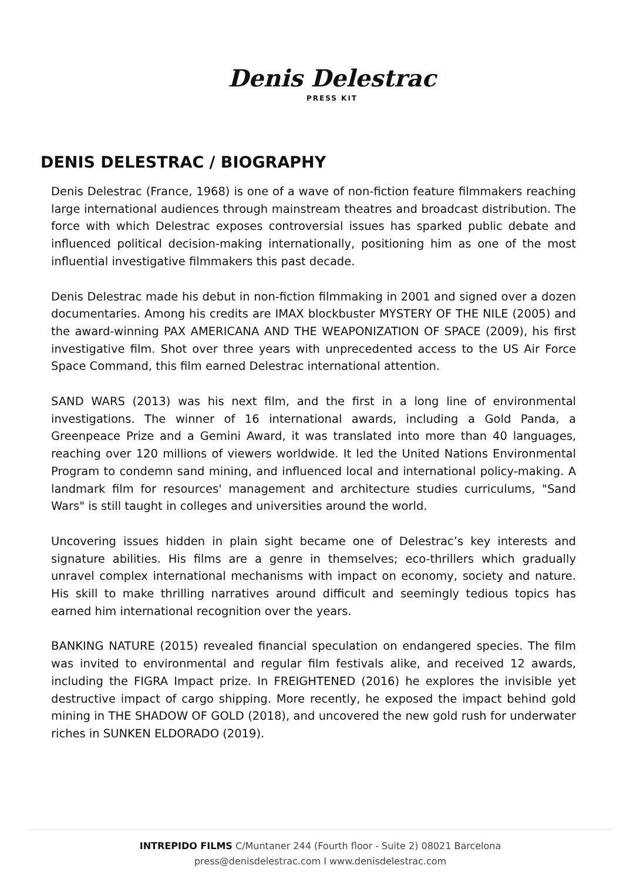Denis Delestrac
PRESS KIT
DENIS DELESTRAC / BIOGRAPHY
Denis Delestrac (France, 1968) is one of a wave of non-fiction feature filmmakers reaching large international audiences through mainstream theatres and broadcast distribution. The force with which Delestrac exposes controversial issues has sparked public debate and influenced political decision-making internationally, positioning him as one of the most influential investigative filmmakers this past decade.
Denis Delestrac made his debut in non-fiction filmmaking in 2001 and signed over a dozen documentaries. Among his credits are IMAX blockbuster MYSTERY OF THE NILE (2005) and the award-winning PAX AMERICANA AND THE WEAPONIZATION OF SPACE (2009), his first investigative film. Shot over three years with unprecedented access to the US Air Force Space Command, this film earned Delestrac international attention.
SAND WARS (2013) was his next film, and the first in a long line of environmental investigations. The winner of 16 international awards, including a Gold Panda, a Greenpeace Prize and a Gemini Award, it was translated into more than 40 languages, reaching over 120 millions of viewers worldwide. It led the United Nations Environmental Program to condemn sand mining, and influenced local and international policy-making. A landmark film for resources' management and architecture studies curriculums, "Sand Wars" is still taught in colleges and universities around the world.
Uncovering issues hidden in plain sight became one of Delestrac’s key interests and signature abilities. His films are a genre in themselves; eco-thrillers which gradually unravel complex international mechanisms with impact on economy, society and nature. His skill to make thrilling narratives around difficult and seemingly tedious topics has earned him international recognition over the years.
BANKING NATURE (2015) revealed financial speculation on endangered species. The film was invited to environmental and regular film festivals alike, and received 12 awards, including the FIGRA Impact prize. In FREIGHTENED (2016) he explores the invisible yet destructive impact of cargo shipping. More recently, he exposed the impact behind gold mining in THE SHADOW OF GOLD (2018), and uncovered the new gold rush for underwater riches in SUNKEN ELDORADO (2019).
INTREPIDO FILMS C/Muntaner 244 (Fourth floor - Suite 2) 08021 Barcelona
press@denisdelestrac.com I www.denisdelestrac.com